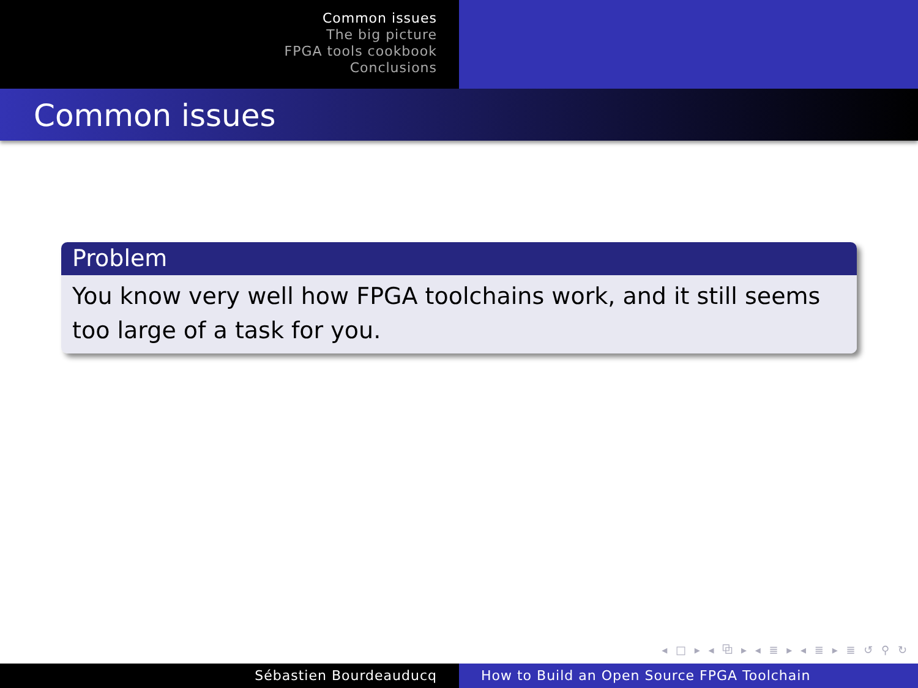Common issues
The big picture
FPGA tools cookbook
Conclusions
Common issues
Problem
You know very well how FPGA toolchains work, and it still seems too large of a task for you.
◂ □ ▸ ◂ ⧉ ▸ ◂ ≣ ▸ ◂ ≣ ▸ ≣ ↺ ⚲ ↻
Sébastien Bourdeauducq How to Build an Open Source FPGA Toolchain